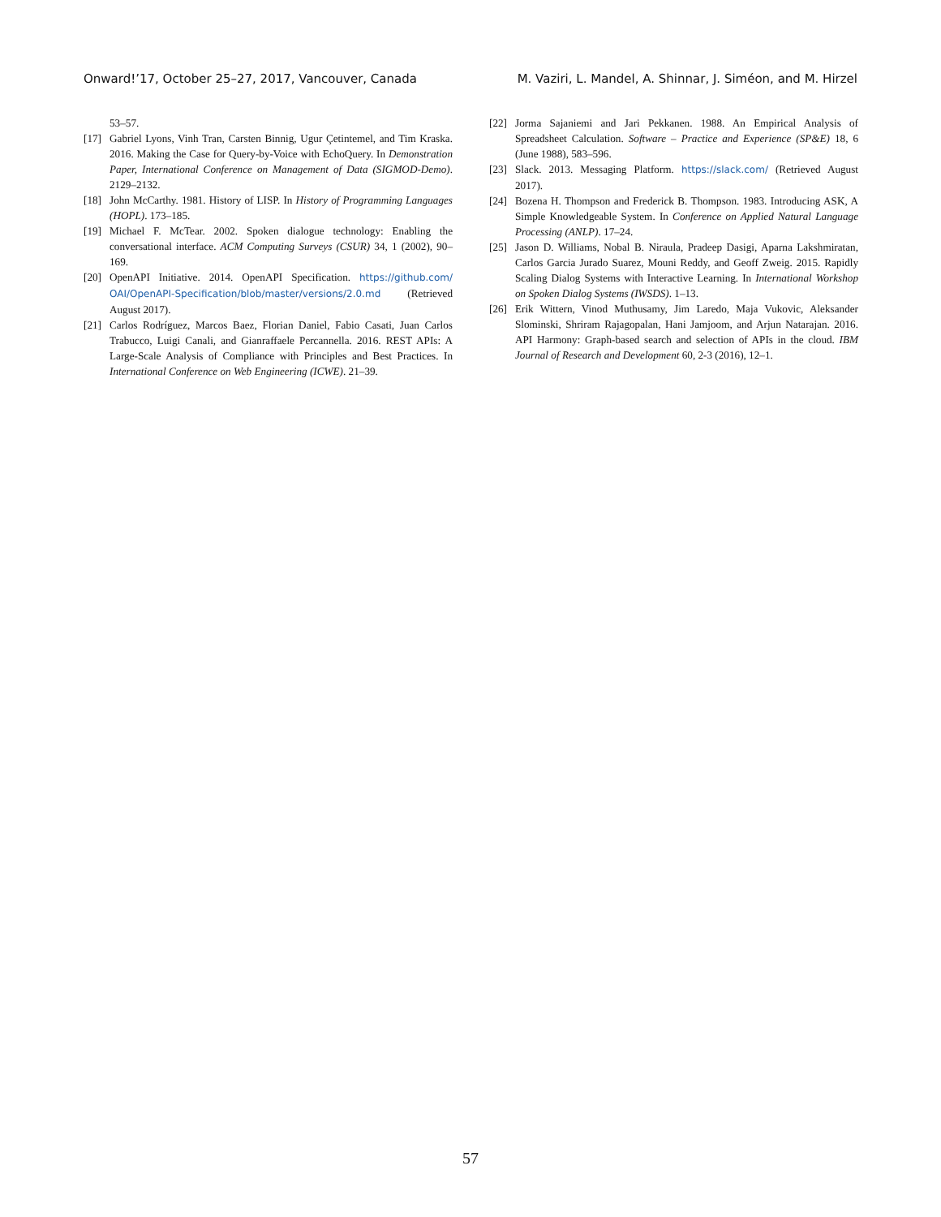Onward!’17, October 25–27, 2017, Vancouver, Canada M. Vaziri, L. Mandel, A. Shinnar, J. Siméon, and M. Hirzel
53–57.
[17] Gabriel Lyons, Vinh Tran, Carsten Binnig, Ugur Çetintemel, and Tim Kraska. 2016. Making the Case for Query-by-Voice with EchoQuery. In Demonstration Paper, International Conference on Management of Data (SIGMOD-Demo). 2129–2132.
[18] John McCarthy. 1981. History of LISP. In History of Programming Languages (HOPL). 173–185.
[19] Michael F. McTear. 2002. Spoken dialogue technology: Enabling the conversational interface. ACM Computing Surveys (CSUR) 34, 1 (2002), 90–169.
[20] OpenAPI Initiative. 2014. OpenAPI Specification. https://github.com/ OAI/OpenAPI-Specification/blob/master/versions/2.0.md (Retrieved August 2017).
[21] Carlos Rodríguez, Marcos Baez, Florian Daniel, Fabio Casati, Juan Carlos Trabucco, Luigi Canali, and Gianraffaele Percannella. 2016. REST APIs: A Large-Scale Analysis of Compliance with Principles and Best Practices. In International Conference on Web Engineering (ICWE). 21–39.
[22] Jorma Sajaniemi and Jari Pekkanen. 1988. An Empirical Analysis of Spreadsheet Calculation. Software – Practice and Experience (SP&E) 18, 6 (June 1988), 583–596.
[23] Slack. 2013. Messaging Platform. https://slack.com/ (Retrieved August 2017).
[24] Bozena H. Thompson and Frederick B. Thompson. 1983. Introducing ASK, A Simple Knowledgeable System. In Conference on Applied Natural Language Processing (ANLP). 17–24.
[25] Jason D. Williams, Nobal B. Niraula, Pradeep Dasigi, Aparna Lakshmiratan, Carlos Garcia Jurado Suarez, Mouni Reddy, and Geoff Zweig. 2015. Rapidly Scaling Dialog Systems with Interactive Learning. In International Workshop on Spoken Dialog Systems (IWSDS). 1–13.
[26] Erik Wittern, Vinod Muthusamy, Jim Laredo, Maja Vukovic, Aleksander Slominski, Shriram Rajagopalan, Hani Jamjoom, and Arjun Natarajan. 2016. API Harmony: Graph-based search and selection of APIs in the cloud. IBM Journal of Research and Development 60, 2-3 (2016), 12–1.
57